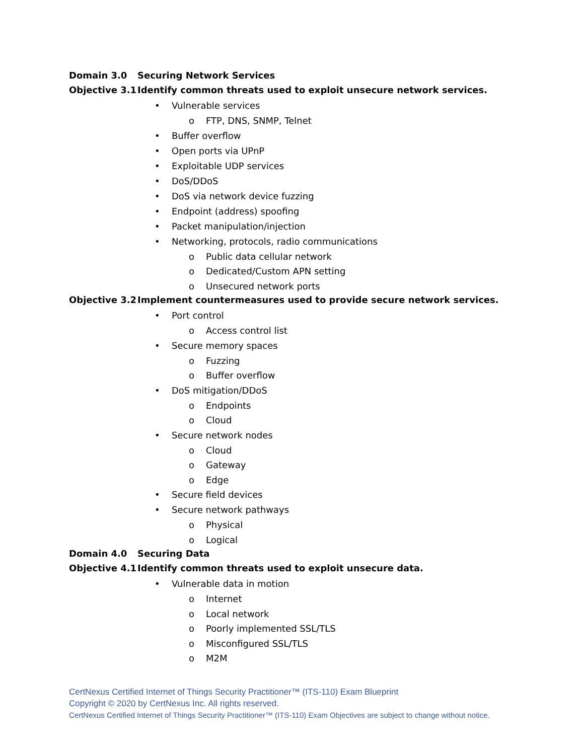Domain 3.0 Securing Network Services
Objective 3.1
Identify common threats used to exploit unsecure network services.
• Vulnerable services
o FTP, DNS, SNMP, Telnet
• Buffer overflow
• Open ports via UPnP
• Exploitable UDP services
• DoS/DDoS
• DoS via network device fuzzing
• Endpoint (address) spoofing
• Packet manipulation/injection
• Networking, protocols, radio communications
o Public data cellular network
o Dedicated/Custom APN setting
o Unsecured network ports
Objective 3.2
Implement countermeasures used to provide secure network services.
• Port control
o Access control list
• Secure memory spaces
o Fuzzing
o Buffer overflow
• DoS mitigation/DDoS
o Endpoints
o Cloud
• Secure network nodes
o Cloud
o Gateway
o Edge
• Secure field devices
• Secure network pathways
o Physical
o Logical
Domain 4.0 Securing Data
Objective 4.1
Identify common threats used to exploit unsecure data.
• Vulnerable data in motion
o Internet
o Local network
o Poorly implemented SSL/TLS
o Misconfigured SSL/TLS
o M2M
CertNexus Certified Internet of Things Security Practitioner™ (ITS-110) Exam Blueprint
Copyright © 2020 by CertNexus Inc. All rights reserved.
CertNexus Certified Internet of Things Security Practitioner™ (ITS-110) Exam Objectives are subject to change without notice.